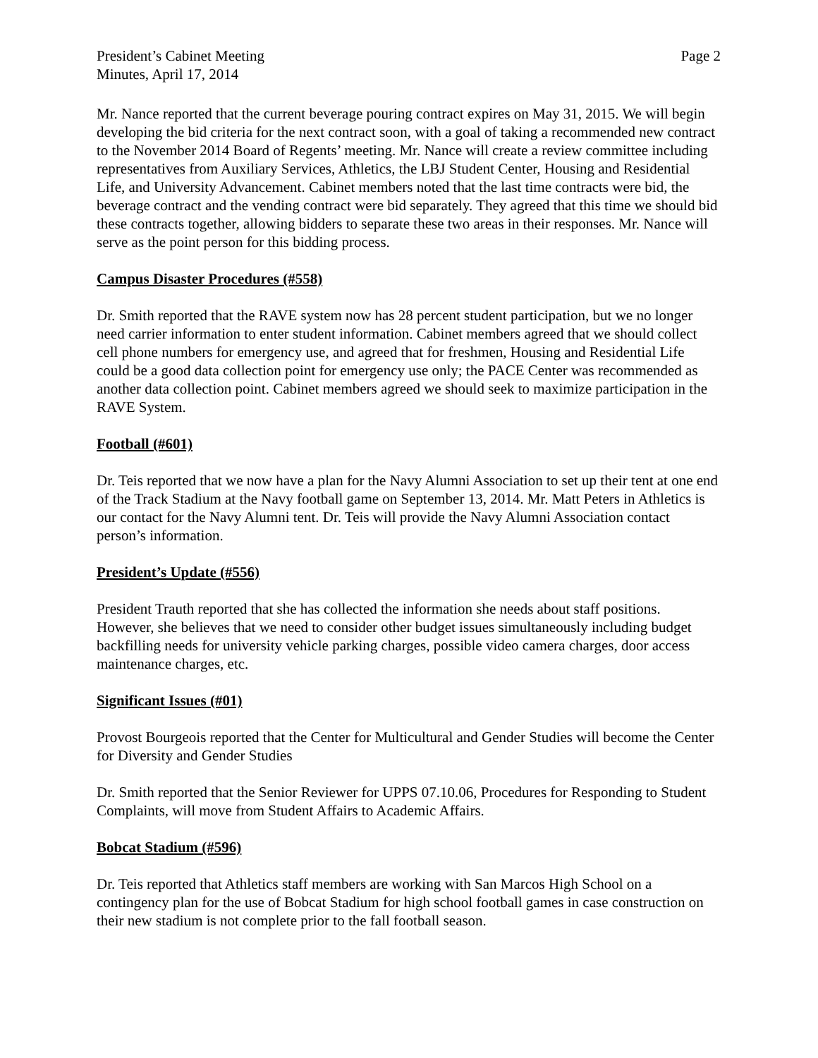President’s Cabinet Meeting
Minutes, April 17, 2014
Page 2
Mr. Nance reported that the current beverage pouring contract expires on May 31, 2015. We will begin developing the bid criteria for the next contract soon, with a goal of taking a recommended new contract to the November 2014 Board of Regents’ meeting. Mr. Nance will create a review committee including representatives from Auxiliary Services, Athletics, the LBJ Student Center, Housing and Residential Life, and University Advancement. Cabinet members noted that the last time contracts were bid, the beverage contract and the vending contract were bid separately. They agreed that this time we should bid these contracts together, allowing bidders to separate these two areas in their responses. Mr. Nance will serve as the point person for this bidding process.
Campus Disaster Procedures (#558)
Dr. Smith reported that the RAVE system now has 28 percent student participation, but we no longer need carrier information to enter student information. Cabinet members agreed that we should collect cell phone numbers for emergency use, and agreed that for freshmen, Housing and Residential Life could be a good data collection point for emergency use only; the PACE Center was recommended as another data collection point. Cabinet members agreed we should seek to maximize participation in the RAVE System.
Football (#601)
Dr. Teis reported that we now have a plan for the Navy Alumni Association to set up their tent at one end of the Track Stadium at the Navy football game on September 13, 2014. Mr. Matt Peters in Athletics is our contact for the Navy Alumni tent. Dr. Teis will provide the Navy Alumni Association contact person’s information.
President’s Update (#556)
President Trauth reported that she has collected the information she needs about staff positions. However, she believes that we need to consider other budget issues simultaneously including budget backfilling needs for university vehicle parking charges, possible video camera charges, door access maintenance charges, etc.
Significant Issues (#01)
Provost Bourgeois reported that the Center for Multicultural and Gender Studies will become the Center for Diversity and Gender Studies
Dr. Smith reported that the Senior Reviewer for UPPS 07.10.06, Procedures for Responding to Student Complaints, will move from Student Affairs to Academic Affairs.
Bobcat Stadium (#596)
Dr. Teis reported that Athletics staff members are working with San Marcos High School on a contingency plan for the use of Bobcat Stadium for high school football games in case construction on their new stadium is not complete prior to the fall football season.